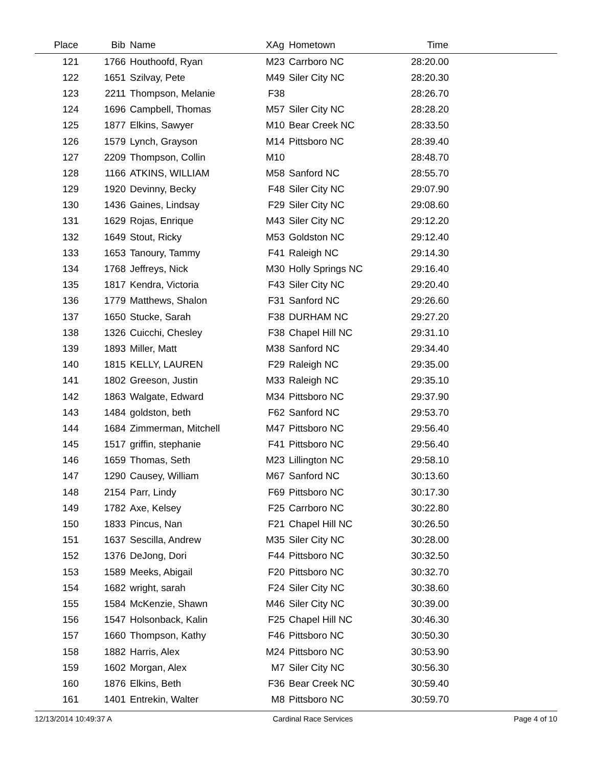| Place | Bib | Name | XAg | Hometown | Time | |
| --- | --- | --- | --- | --- | --- | --- |
| 121 | 1766 | Houthoofd, Ryan | M23 | Carrboro NC | 28:20.00 | |
| 122 | 1651 | Szilvay, Pete | M49 | Siler City NC | 28:20.30 | |
| 123 | 2211 | Thompson, Melanie | F38 | | 28:26.70 | |
| 124 | 1696 | Campbell, Thomas | M57 | Siler City NC | 28:28.20 | |
| 125 | 1877 | Elkins, Sawyer | M10 | Bear Creek NC | 28:33.50 | |
| 126 | 1579 | Lynch, Grayson | M14 | Pittsboro NC | 28:39.40 | |
| 127 | 2209 | Thompson, Collin | M10 | | 28:48.70 | |
| 128 | 1166 | ATKINS, WILLIAM | M58 | Sanford NC | 28:55.70 | |
| 129 | 1920 | Devinny, Becky | F48 | Siler City NC | 29:07.90 | |
| 130 | 1436 | Gaines, Lindsay | F29 | Siler City NC | 29:08.60 | |
| 131 | 1629 | Rojas, Enrique | M43 | Siler City NC | 29:12.20 | |
| 132 | 1649 | Stout, Ricky | M53 | Goldston NC | 29:12.40 | |
| 133 | 1653 | Tanoury, Tammy | F41 | Raleigh NC | 29:14.30 | |
| 134 | 1768 | Jeffreys, Nick | M30 | Holly Springs NC | 29:16.40 | |
| 135 | 1817 | Kendra, Victoria | F43 | Siler City NC | 29:20.40 | |
| 136 | 1779 | Matthews, Shalon | F31 | Sanford NC | 29:26.60 | |
| 137 | 1650 | Stucke, Sarah | F38 | DURHAM NC | 29:27.20 | |
| 138 | 1326 | Cuicchi, Chesley | F38 | Chapel Hill NC | 29:31.10 | |
| 139 | 1893 | Miller, Matt | M38 | Sanford NC | 29:34.40 | |
| 140 | 1815 | KELLY, LAUREN | F29 | Raleigh NC | 29:35.00 | |
| 141 | 1802 | Greeson, Justin | M33 | Raleigh NC | 29:35.10 | |
| 142 | 1863 | Walgate, Edward | M34 | Pittsboro NC | 29:37.90 | |
| 143 | 1484 | goldston, beth | F62 | Sanford NC | 29:53.70 | |
| 144 | 1684 | Zimmerman, Mitchell | M47 | Pittsboro NC | 29:56.40 | |
| 145 | 1517 | griffin, stephanie | F41 | Pittsboro NC | 29:56.40 | |
| 146 | 1659 | Thomas, Seth | M23 | Lillington NC | 29:58.10 | |
| 147 | 1290 | Causey, William | M67 | Sanford NC | 30:13.60 | |
| 148 | 2154 | Parr, Lindy | F69 | Pittsboro NC | 30:17.30 | |
| 149 | 1782 | Axe, Kelsey | F25 | Carrboro NC | 30:22.80 | |
| 150 | 1833 | Pincus, Nan | F21 | Chapel Hill NC | 30:26.50 | |
| 151 | 1637 | Sescilla, Andrew | M35 | Siler City NC | 30:28.00 | |
| 152 | 1376 | DeJong, Dori | F44 | Pittsboro NC | 30:32.50 | |
| 153 | 1589 | Meeks, Abigail | F20 | Pittsboro NC | 30:32.70 | |
| 154 | 1682 | wright, sarah | F24 | Siler City NC | 30:38.60 | |
| 155 | 1584 | McKenzie, Shawn | M46 | Siler City NC | 30:39.00 | |
| 156 | 1547 | Holsonback, Kalin | F25 | Chapel Hill NC | 30:46.30 | |
| 157 | 1660 | Thompson, Kathy | F46 | Pittsboro NC | 30:50.30 | |
| 158 | 1882 | Harris, Alex | M24 | Pittsboro NC | 30:53.90 | |
| 159 | 1602 | Morgan, Alex | M7 | Siler City NC | 30:56.30 | |
| 160 | 1876 | Elkins, Beth | F36 | Bear Creek NC | 30:59.40 | |
| 161 | 1401 | Entrekin, Walter | M8 | Pittsboro NC | 30:59.70 | |
12/13/2014 10:49:37 A Cardinal Race Services Page 4 of 10